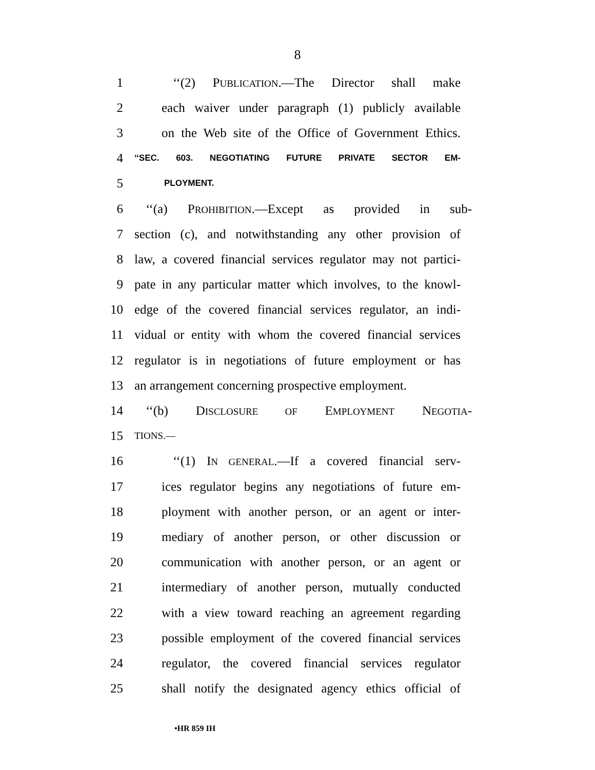8
1 ‘‘(2) PUBLICATION.—The Director shall make
2 each waiver under paragraph (1) publicly available
3 on the Web site of the Office of Government Ethics.
4 ‘‘SEC. 603. NEGOTIATING FUTURE PRIVATE SECTOR EM-
5 PLOYMENT.
6 ‘‘(a) PROHIBITION.—Except as provided in sub-
7 section (c), and notwithstanding any other provision of
8 law, a covered financial services regulator may not partici-
9 pate in any particular matter which involves, to the knowl-
10 edge of the covered financial services regulator, an indi-
11 vidual or entity with whom the covered financial services
12 regulator is in negotiations of future employment or has
13 an arrangement concerning prospective employment.
14 ‘‘(b) DISCLOSURE OF EMPLOYMENT NEGOTIA-
15 TIONS.—
16 ‘‘(1) IN GENERAL.—If a covered financial serv-
17 ices regulator begins any negotiations of future em-
18 ployment with another person, or an agent or inter-
19 mediary of another person, or other discussion or
20 communication with another person, or an agent or
21 intermediary of another person, mutually conducted
22 with a view toward reaching an agreement regarding
23 possible employment of the covered financial services
24 regulator, the covered financial services regulator
25 shall notify the designated agency ethics official of
•HR 859 IH